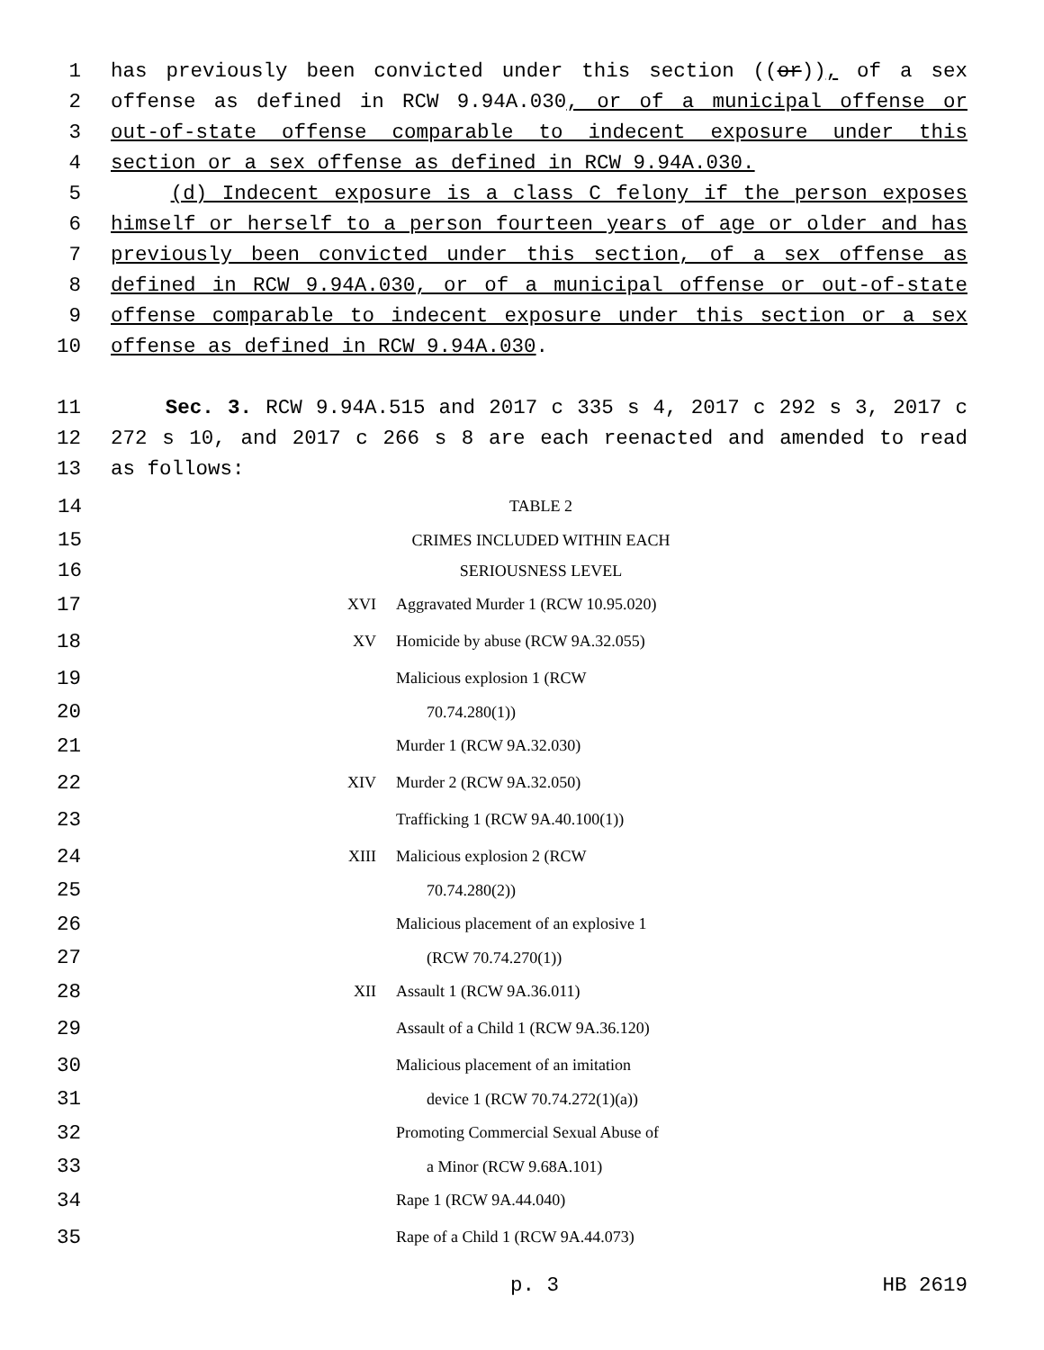1 has previously been convicted under this section ((or)), of a sex
2 offense as defined in RCW 9.94A.030, or of a municipal offense or
3 out-of-state offense comparable to indecent exposure under this
4 section or a sex offense as defined in RCW 9.94A.030.
5 (d) Indecent exposure is a class C felony if the person exposes
6 himself or herself to a person fourteen years of age or older and has
7 previously been convicted under this section, of a sex offense as
8 defined in RCW 9.94A.030, or of a municipal offense or out-of-state
9 offense comparable to indecent exposure under this section or a sex
10 offense as defined in RCW 9.94A.030.
11 Sec. 3. RCW 9.94A.515 and 2017 c 335 s 4, 2017 c 292 s 3, 2017 c
12 272 s 10, and 2017 c 266 s 8 are each reenacted and amended to read
13 as follows:
| 14 | TABLE 2 |
| 15 | CRIMES INCLUDED WITHIN EACH |
| 16 | SERIOUSNESS LEVEL |
17 XVI Aggravated Murder 1 (RCW 10.95.020)
18 XV Homicide by abuse (RCW 9A.32.055)
19 Malicious explosion 1 (RCW
20 70.74.280(1))
21 Murder 1 (RCW 9A.32.030)
22 XIV Murder 2 (RCW 9A.32.050)
23 Trafficking 1 (RCW 9A.40.100(1))
24 XIII Malicious explosion 2 (RCW
25 70.74.280(2))
26 Malicious placement of an explosive 1
27 (RCW 70.74.270(1))
28 XII Assault 1 (RCW 9A.36.011)
29 Assault of a Child 1 (RCW 9A.36.120)
30 Malicious placement of an imitation
31 device 1 (RCW 70.74.272(1)(a))
32 Promoting Commercial Sexual Abuse of
33 a Minor (RCW 9.68A.101)
34 Rape 1 (RCW 9A.44.040)
35 Rape of a Child 1 (RCW 9A.44.073)
p. 3 HB 2619